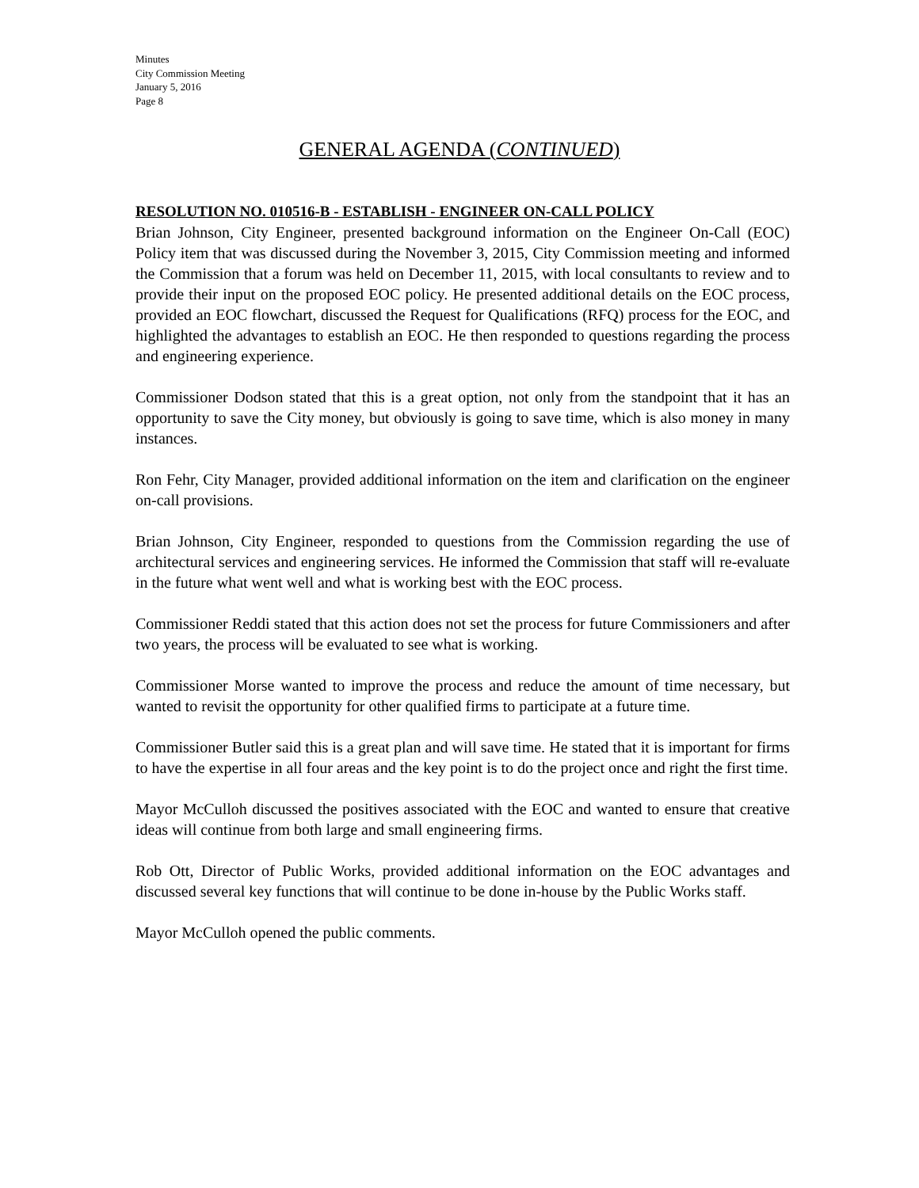Minutes
City Commission Meeting
January 5, 2016
Page 8
GENERAL AGENDA (CONTINUED)
RESOLUTION NO. 010516-B - ESTABLISH - ENGINEER ON-CALL POLICY
Brian Johnson, City Engineer, presented background information on the Engineer On-Call (EOC) Policy item that was discussed during the November 3, 2015, City Commission meeting and informed the Commission that a forum was held on December 11, 2015, with local consultants to review and to provide their input on the proposed EOC policy. He presented additional details on the EOC process, provided an EOC flowchart, discussed the Request for Qualifications (RFQ) process for the EOC, and highlighted the advantages to establish an EOC. He then responded to questions regarding the process and engineering experience.
Commissioner Dodson stated that this is a great option, not only from the standpoint that it has an opportunity to save the City money, but obviously is going to save time, which is also money in many instances.
Ron Fehr, City Manager, provided additional information on the item and clarification on the engineer on-call provisions.
Brian Johnson, City Engineer, responded to questions from the Commission regarding the use of architectural services and engineering services. He informed the Commission that staff will re-evaluate in the future what went well and what is working best with the EOC process.
Commissioner Reddi stated that this action does not set the process for future Commissioners and after two years, the process will be evaluated to see what is working.
Commissioner Morse wanted to improve the process and reduce the amount of time necessary, but wanted to revisit the opportunity for other qualified firms to participate at a future time.
Commissioner Butler said this is a great plan and will save time. He stated that it is important for firms to have the expertise in all four areas and the key point is to do the project once and right the first time.
Mayor McCulloh discussed the positives associated with the EOC and wanted to ensure that creative ideas will continue from both large and small engineering firms.
Rob Ott, Director of Public Works, provided additional information on the EOC advantages and discussed several key functions that will continue to be done in-house by the Public Works staff.
Mayor McCulloh opened the public comments.